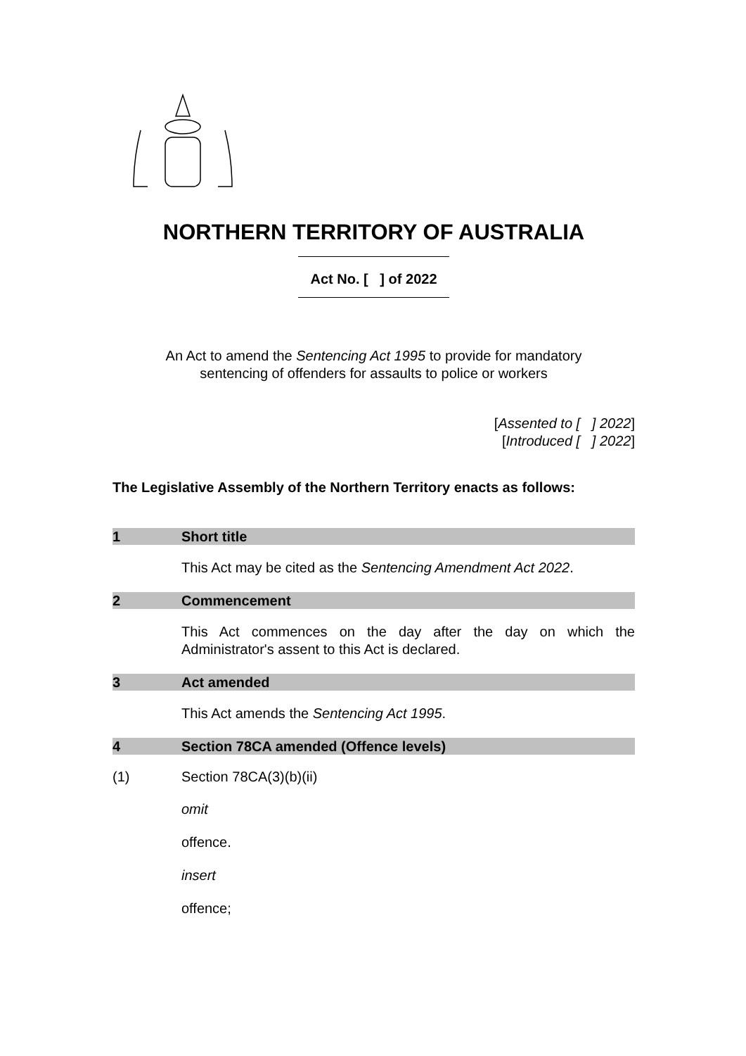NORTHERN TERRITORY OF AUSTRALIA
Act No. [ ] of 2022
An Act to amend the Sentencing Act 1995 to provide for mandatory
sentencing of offenders for assaults to police or workers
[Assented to [ ] 2022]
[Introduced [ ] 2022]
The Legislative Assembly of the Northern Territory enacts as follows:
1 Short title
This Act may be cited as the Sentencing Amendment Act 2022.
2 Commencement
This Act commences on the day after the day on which the Administrator's assent to this Act is declared.
3 Act amended
This Act amends the Sentencing Act 1995.
4 Section 78CA amended (Offence levels)
(1) Section 78CA(3)(b)(ii)
omit
offence.
insert
offence;